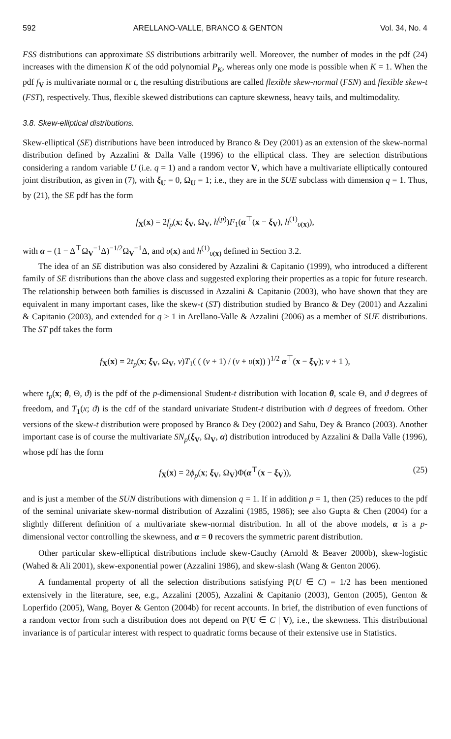592 ARELLANO-VALLE, BRANCO & GENTON Vol. 34, No. 4
FSS distributions can approximate SS distributions arbitrarily well. Moreover, the number of modes in the pdf (24) increases with the dimension K of the odd polynomial P<sub>K</sub>, whereas only one mode is possible when K = 1. When the pdf f<sub>V</sub> is multivariate normal or t, the resulting distributions are called flexible skew-normal (FSN) and flexible skew-t (FST), respectively. Thus, flexible skewed distributions can capture skewness, heavy tails, and multimodality.
3.8. Skew-elliptical distributions.
Skew-elliptical (SE) distributions have been introduced by Branco & Dey (2001) as an extension of the skew-normal distribution defined by Azzalini & Dalla Valle (1996) to the elliptical class. They are selection distributions considering a random variable U (i.e. q = 1) and a random vector V, which have a multivariate elliptically contoured joint distribution, as given in (7), with ξ<sub>U</sub> = 0, Ω<sub>U</sub> = 1; i.e., they are in the SUE subclass with dimension q = 1. Thus, by (21), the SE pdf has the form
f<sub>X</sub>(x) = 2f<sub>p</sub>(x; ξ<sub>V</sub>, Ω<sub>V</sub>, h<sup>(p)</sup>)F<sub>1</sub>(α<sup>⊤</sup>(x − ξ<sub>V</sub>), h<sup>(1)</sup><sub>υ(x)</sub>),
with α = (1 − Δ<sup>⊤</sup>Ω<sub>V</sub><sup>−1</sup>Δ)<sup>−1/2</sup>Ω<sub>V</sub><sup>−1</sup>Δ, and υ(x) and h<sup>(1)</sup><sub>υ(x)</sub> defined in Section 3.2.
The idea of an SE distribution was also considered by Azzalini & Capitanio (1999), who introduced a different family of SE distributions than the above class and suggested exploring their properties as a topic for future research. The relationship between both families is discussed in Azzalini & Capitanio (2003), who have shown that they are equivalent in many important cases, like the skew-t (ST) distribution studied by Branco & Dey (2001) and Azzalini & Capitanio (2003), and extended for q > 1 in Arellano-Valle & Azzalini (2006) as a member of SUE distributions. The ST pdf takes the form
f<sub>X</sub>(x) = 2t<sub>p</sub>(x; ξ<sub>V</sub>, Ω<sub>V</sub>, ν)T<sub>1</sub>( ( (ν + 1) / (ν + υ(x)) )<sup>1/2</sup> α<sup>⊤</sup>(x − ξ<sub>V</sub>); ν + 1 ),
where t<sub>p</sub>(x; θ, Θ, ϑ) is the pdf of the p-dimensional Student-t distribution with location θ, scale Θ, and ϑ degrees of freedom, and T<sub>1</sub>(x; ϑ) is the cdf of the standard univariate Student-t distribution with ϑ degrees of freedom. Other versions of the skew-t distribution were proposed by Branco & Dey (2002) and Sahu, Dey & Branco (2003). Another important case is of course the multivariate SN<sub>p</sub>(ξ<sub>V</sub>, Ω<sub>V</sub>, α) distribution introduced by Azzalini & Dalla Valle (1996), whose pdf has the form
f<sub>X</sub>(x) = 2ϕ<sub>p</sub>(x; ξ<sub>V</sub>, Ω<sub>V</sub>)Φ(α<sup>⊤</sup>(x − ξ<sub>V</sub>)), (25)
and is just a member of the SUN distributions with dimension q = 1. If in addition p = 1, then (25) reduces to the pdf of the seminal univariate skew-normal distribution of Azzalini (1985, 1986); see also Gupta & Chen (2004) for a slightly different definition of a multivariate skew-normal distribution. In all of the above models, α is a p-dimensional vector controlling the skewness, and α = 0 recovers the symmetric parent distribution.
Other particular skew-elliptical distributions include skew-Cauchy (Arnold & Beaver 2000b), skew-logistic (Wahed & Ali 2001), skew-exponential power (Azzalini 1986), and skew-slash (Wang & Genton 2006).
A fundamental property of all the selection distributions satisfying P(U ∈ C) = 1/2 has been mentioned extensively in the literature, see, e.g., Azzalini (2005), Azzalini & Capitanio (2003), Genton (2005), Genton & Loperfido (2005), Wang, Boyer & Genton (2004b) for recent accounts. In brief, the distribution of even functions of a random vector from such a distribution does not depend on P(U ∈ C | V), i.e., the skewness. This distributional invariance is of particular interest with respect to quadratic forms because of their extensive use in Statistics.